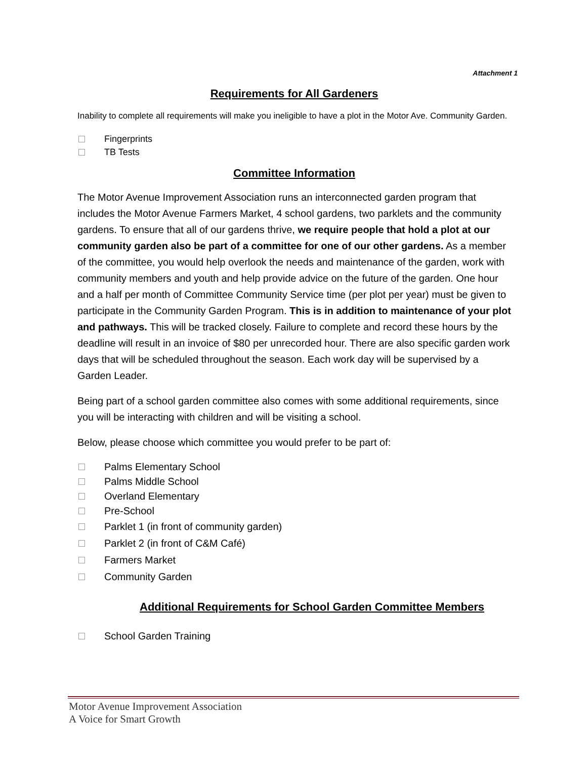Attachment 1
Requirements for All Gardeners
Inability to complete all requirements will make you ineligible to have a plot in the Motor Ave. Community Garden.
Fingerprints
TB Tests
Committee Information
The Motor Avenue Improvement Association runs an interconnected garden program that includes the Motor Avenue Farmers Market, 4 school gardens, two parklets and the community gardens. To ensure that all of our gardens thrive, we require people that hold a plot at our community garden also be part of a committee for one of our other gardens. As a member of the committee, you would help overlook the needs and maintenance of the garden, work with community members and youth and help provide advice on the future of the garden. One hour and a half per month of Committee Community Service time (per plot per year) must be given to participate in the Community Garden Program. This is in addition to maintenance of your plot and pathways. This will be tracked closely. Failure to complete and record these hours by the deadline will result in an invoice of $80 per unrecorded hour. There are also specific garden work days that will be scheduled throughout the season. Each work day will be supervised by a Garden Leader.
Being part of a school garden committee also comes with some additional requirements, since you will be interacting with children and will be visiting a school.
Below, please choose which committee you would prefer to be part of:
Palms Elementary School
Palms Middle School
Overland Elementary
Pre-School
Parklet 1 (in front of community garden)
Parklet 2 (in front of C&M Café)
Farmers Market
Community Garden
Additional Requirements for School Garden Committee Members
School Garden Training
Motor Avenue Improvement Association
A Voice for Smart Growth